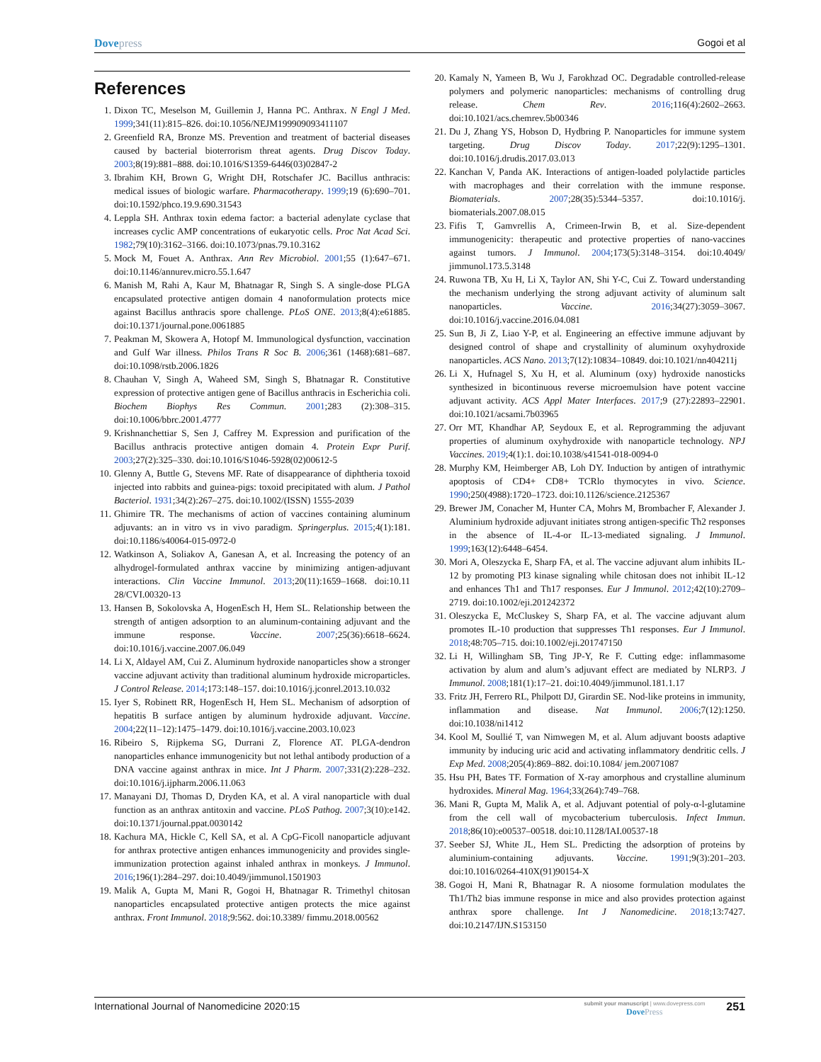Dovepress Gogoi et al
References
1. Dixon TC, Meselson M, Guillemin J, Hanna PC. Anthrax. N Engl J Med. 1999;341(11):815–826. doi:10.1056/NEJM199909093411107
2. Greenfield RA, Bronze MS. Prevention and treatment of bacterial diseases caused by bacterial bioterrorism threat agents. Drug Discov Today. 2003;8(19):881–888. doi:10.1016/S1359-6446(03)02847-2
3. Ibrahim KH, Brown G, Wright DH, Rotschafer JC. Bacillus anthracis: medical issues of biologic warfare. Pharmacotherapy. 1999;19 (6):690–701. doi:10.1592/phco.19.9.690.31543
4. Leppla SH. Anthrax toxin edema factor: a bacterial adenylate cyclase that increases cyclic AMP concentrations of eukaryotic cells. Proc Nat Acad Sci. 1982;79(10):3162–3166. doi:10.1073/pnas.79.10.3162
5. Mock M, Fouet A. Anthrax. Ann Rev Microbiol. 2001;55 (1):647–671. doi:10.1146/annurev.micro.55.1.647
6. Manish M, Rahi A, Kaur M, Bhatnagar R, Singh S. A single-dose PLGA encapsulated protective antigen domain 4 nanoformulation protects mice against Bacillus anthracis spore challenge. PLoS ONE. 2013;8(4):e61885. doi:10.1371/journal.pone.0061885
7. Peakman M, Skowera A, Hotopf M. Immunological dysfunction, vaccination and Gulf War illness. Philos Trans R Soc B. 2006;361 (1468):681–687. doi:10.1098/rstb.2006.1826
8. Chauhan V, Singh A, Waheed SM, Singh S, Bhatnagar R. Constitutive expression of protective antigen gene of Bacillus anthracis in Escherichia coli. Biochem Biophys Res Commun. 2001;283 (2):308–315. doi:10.1006/bbrc.2001.4777
9. Krishnanchettiar S, Sen J, Caffrey M. Expression and purification of the Bacillus anthracis protective antigen domain 4. Protein Expr Purif. 2003;27(2):325–330. doi:10.1016/S1046-5928(02)00612-5
10. Glenny A, Buttle G, Stevens MF. Rate of disappearance of diphtheria toxoid injected into rabbits and guinea-pigs: toxoid precipitated with alum. J Pathol Bacteriol. 1931;34(2):267–275. doi:10.1002/(ISSN) 1555-2039
11. Ghimire TR. The mechanisms of action of vaccines containing aluminum adjuvants: an in vitro vs in vivo paradigm. Springerplus. 2015;4(1):181. doi:10.1186/s40064-015-0972-0
12. Watkinson A, Soliakov A, Ganesan A, et al. Increasing the potency of an alhydrogel-formulated anthrax vaccine by minimizing antigen-adjuvant interactions. Clin Vaccine Immunol. 2013;20(11):1659–1668. doi:10.11 28/CVI.00320-13
13. Hansen B, Sokolovska A, HogenEsch H, Hem SL. Relationship between the strength of antigen adsorption to an aluminum-containing adjuvant and the immune response. Vaccine. 2007;25(36):6618–6624. doi:10.1016/j.vaccine.2007.06.049
14. Li X, Aldayel AM, Cui Z. Aluminum hydroxide nanoparticles show a stronger vaccine adjuvant activity than traditional aluminum hydroxide microparticles. J Control Release. 2014;173:148–157. doi:10.1016/j.jconrel.2013.10.032
15. Iyer S, Robinett RR, HogenEsch H, Hem SL. Mechanism of adsorption of hepatitis B surface antigen by aluminum hydroxide adjuvant. Vaccine. 2004;22(11–12):1475–1479. doi:10.1016/j.vaccine.2003.10.023
16. Ribeiro S, Rijpkema SG, Durrani Z, Florence AT. PLGA-dendron nanoparticles enhance immunogenicity but not lethal antibody production of a DNA vaccine against anthrax in mice. Int J Pharm. 2007;331(2):228–232. doi:10.1016/j.ijpharm.2006.11.063
17. Manayani DJ, Thomas D, Dryden KA, et al. A viral nanoparticle with dual function as an anthrax antitoxin and vaccine. PLoS Pathog. 2007;3(10):e142. doi:10.1371/journal.ppat.0030142
18. Kachura MA, Hickle C, Kell SA, et al. A CpG-Ficoll nanoparticle adjuvant for anthrax protective antigen enhances immunogenicity and provides single-immunization protection against inhaled anthrax in monkeys. J Immunol. 2016;196(1):284–297. doi:10.4049/jimmunol.1501903
19. Malik A, Gupta M, Mani R, Gogoi H, Bhatnagar R. Trimethyl chitosan nanoparticles encapsulated protective antigen protects the mice against anthrax. Front Immunol. 2018;9:562. doi:10.3389/ fimmu.2018.00562
20. Kamaly N, Yameen B, Wu J, Farokhzad OC. Degradable controlled-release polymers and polymeric nanoparticles: mechanisms of controlling drug release. Chem Rev. 2016;116(4):2602–2663. doi:10.1021/acs.chemrev.5b00346
21. Du J, Zhang YS, Hobson D, Hydbring P. Nanoparticles for immune system targeting. Drug Discov Today. 2017;22(9):1295–1301. doi:10.1016/j.drudis.2017.03.013
22. Kanchan V, Panda AK. Interactions of antigen-loaded polylactide particles with macrophages and their correlation with the immune response. Biomaterials. 2007;28(35):5344–5357. doi:10.1016/j. biomaterials.2007.08.015
23. Fifis T, Gamvrellis A, Crimeen-Irwin B, et al. Size-dependent immunogenicity: therapeutic and protective properties of nano-vaccines against tumors. J Immunol. 2004;173(5):3148–3154. doi:10.4049/ jimmunol.173.5.3148
24. Ruwona TB, Xu H, Li X, Taylor AN, Shi Y-C, Cui Z. Toward understanding the mechanism underlying the strong adjuvant activity of aluminum salt nanoparticles. Vaccine. 2016;34(27):3059–3067. doi:10.1016/j.vaccine.2016.04.081
25. Sun B, Ji Z, Liao Y-P, et al. Engineering an effective immune adjuvant by designed control of shape and crystallinity of aluminum oxyhydroxide nanoparticles. ACS Nano. 2013;7(12):10834–10849. doi:10.1021/nn404211j
26. Li X, Hufnagel S, Xu H, et al. Aluminum (oxy) hydroxide nanosticks synthesized in bicontinuous reverse microemulsion have potent vaccine adjuvant activity. ACS Appl Mater Interfaces. 2017;9 (27):22893–22901. doi:10.1021/acsami.7b03965
27. Orr MT, Khandhar AP, Seydoux E, et al. Reprogramming the adjuvant properties of aluminum oxyhydroxide with nanoparticle technology. NPJ Vaccines. 2019;4(1):1. doi:10.1038/s41541-018-0094-0
28. Murphy KM, Heimberger AB, Loh DY. Induction by antigen of intrathymic apoptosis of CD4+ CD8+ TCRlo thymocytes in vivo. Science. 1990;250(4988):1720–1723. doi:10.1126/science.2125367
29. Brewer JM, Conacher M, Hunter CA, Mohrs M, Brombacher F, Alexander J. Aluminium hydroxide adjuvant initiates strong antigen-specific Th2 responses in the absence of IL-4-or IL-13-mediated signaling. J Immunol. 1999;163(12):6448–6454.
30. Mori A, Oleszycka E, Sharp FA, et al. The vaccine adjuvant alum inhibits IL-12 by promoting PI3 kinase signaling while chitosan does not inhibit IL-12 and enhances Th1 and Th17 responses. Eur J Immunol. 2012;42(10):2709–2719. doi:10.1002/eji.201242372
31. Oleszycka E, McCluskey S, Sharp FA, et al. The vaccine adjuvant alum promotes IL-10 production that suppresses Th1 responses. Eur J Immunol. 2018;48:705–715. doi:10.1002/eji.201747150
32. Li H, Willingham SB, Ting JP-Y, Re F. Cutting edge: inflammasome activation by alum and alum’s adjuvant effect are mediated by NLRP3. J Immunol. 2008;181(1):17–21. doi:10.4049/jimmunol.181.1.17
33. Fritz JH, Ferrero RL, Philpott DJ, Girardin SE. Nod-like proteins in immunity, inflammation and disease. Nat Immunol. 2006;7(12):1250. doi:10.1038/ni1412
34. Kool M, Soullié T, van Nimwegen M, et al. Alum adjuvant boosts adaptive immunity by inducing uric acid and activating inflammatory dendritic cells. J Exp Med. 2008;205(4):869–882. doi:10.1084/ jem.20071087
35. Hsu PH, Bates TF. Formation of X-ray amorphous and crystalline aluminum hydroxides. Mineral Mag. 1964;33(264):749–768.
36. Mani R, Gupta M, Malik A, et al. Adjuvant potential of poly-α-l-glutamine from the cell wall of mycobacterium tuberculosis. Infect Immun. 2018;86(10):e00537–00518. doi:10.1128/IAI.00537-18
37. Seeber SJ, White JL, Hem SL. Predicting the adsorption of proteins by aluminium-containing adjuvants. Vaccine. 1991;9(3):201–203. doi:10.1016/0264-410X(91)90154-X
38. Gogoi H, Mani R, Bhatnagar R. A niosome formulation modulates the Th1/Th2 bias immune response in mice and also provides protection against anthrax spore challenge. Int J Nanomedicine. 2018;13:7427. doi:10.2147/IJN.S153150
International Journal of Nanomedicine 2020:15
submit your manuscript | www.dovepress.com
DovePress
251